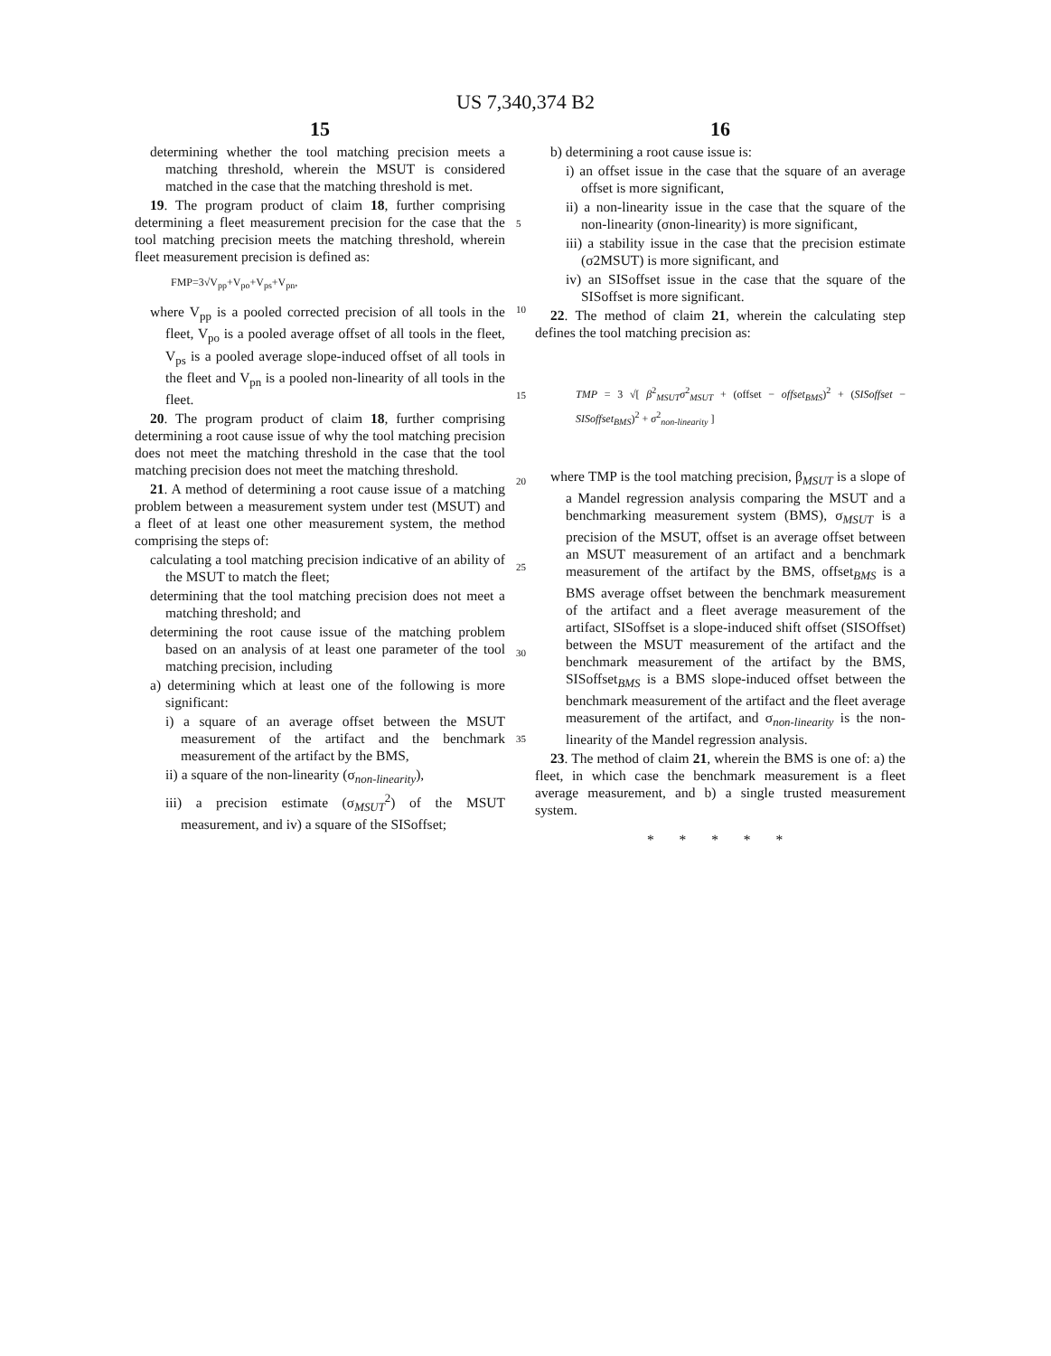US 7,340,374 B2
15
determining whether the tool matching precision meets a matching threshold, wherein the MSUT is considered matched in the case that the matching threshold is met.
19. The program product of claim 18, further comprising determining a fleet measurement precision for the case that the tool matching precision meets the matching threshold, wherein fleet measurement precision is defined as:
FMP=3√V<sub>pp</sub>+V<sub>po</sub>+V<sub>ps</sub>+V<sub>pn</sub>,
where V<sub>pp</sub> is a pooled corrected precision of all tools in the fleet, V<sub>po</sub> is a pooled average offset of all tools in the fleet, V<sub>ps</sub> is a pooled average slope-induced offset of all tools in the fleet and V<sub>pn</sub> is a pooled non-linearity of all tools in the fleet.
20. The program product of claim 18, further comprising determining a root cause issue of why the tool matching precision does not meet the matching threshold in the case that the tool matching precision does not meet the matching threshold.
21. A method of determining a root cause issue of a matching problem between a measurement system under test (MSUT) and a fleet of at least one other measurement system, the method comprising the steps of:
calculating a tool matching precision indicative of an ability of the MSUT to match the fleet;
determining that the tool matching precision does not meet a matching threshold; and
determining the root cause issue of the matching problem based on an analysis of at least one parameter of the tool matching precision, including
a) determining which at least one of the following is more significant:
i) a square of an average offset between the MSUT measurement of the artifact and the benchmark measurement of the artifact by the BMS,
ii) a square of the non-linearity (σ<sub>non-linearity</sub>),
iii) a precision estimate (σ<sub>MSUT</sub><sup>2</sup>) of the MSUT measurement, and iv) a square of the SISoffset;
5
10
15
20
25
30
35
16
b) determining a root cause issue is:
i) an offset issue in the case that the square of an average offset is more significant,
ii) a non-linearity issue in the case that the square of the non-linearity (σnon-linearity) is more significant,
iii) a stability issue in the case that the precision estimate (σ2MSUT) is more significant, and
iv) an SISoffset issue in the case that the square of the SISoffset is more significant.
22. The method of claim 21, wherein the calculating step defines the tool matching precision as:
TMP = 3 √[ β<sup>2</sup><sub>MSUT</sub>σ<sup>2</sup><sub>MSUT</sub> + (offset − offset<sub>BMS</sub>)<sup>2</sup> + (SISoffset − SISoffset<sub>BMS</sub>)<sup>2</sup> + σ<sup>2</sup><sub>non-linearity</sub> ]
where TMP is the tool matching precision, β<sub>MSUT</sub> is a slope of a Mandel regression analysis comparing the MSUT and a benchmarking measurement system (BMS), σ<sub>MSUT</sub> is a precision of the MSUT, offset is an average offset between an MSUT measurement of an artifact and a benchmark measurement of the artifact by the BMS, offset<sub>BMS</sub> is a BMS average offset between the benchmark measurement of the artifact and a fleet average measurement of the artifact, SISoffset is a slope-induced shift offset (SISOffset) between the MSUT measurement of the artifact and the benchmark measurement of the artifact by the BMS, SISoffset<sub>BMS</sub> is a BMS slope-induced offset between the benchmark measurement of the artifact and the fleet average measurement of the artifact, and σ<sub>non-linearity</sub> is the non-linearity of the Mandel regression analysis.
23. The method of claim 21, wherein the BMS is one of: a) the fleet, in which case the benchmark measurement is a fleet average measurement, and b) a single trusted measurement system.
* * * * *